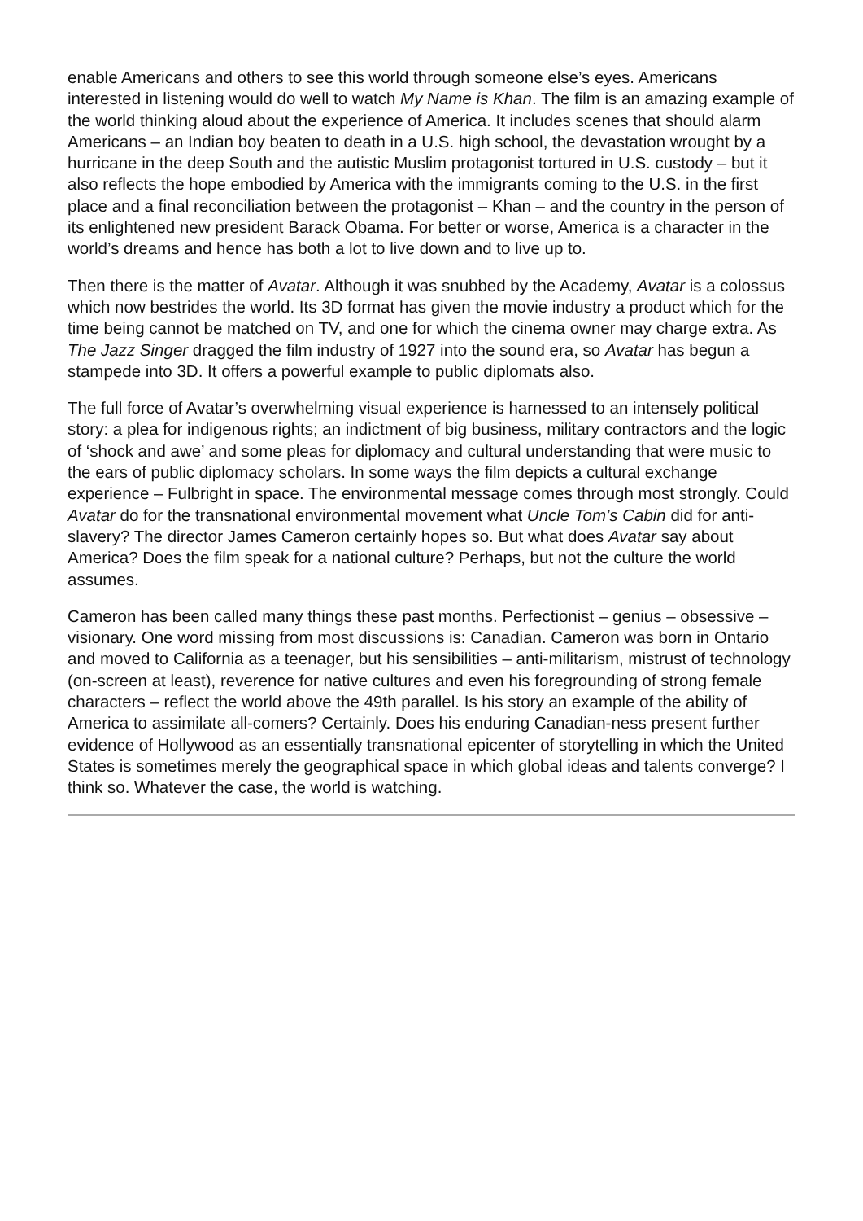enable Americans and others to see this world through someone else’s eyes. Americans interested in listening would do well to watch My Name is Khan. The film is an amazing example of the world thinking aloud about the experience of America. It includes scenes that should alarm Americans – an Indian boy beaten to death in a U.S. high school, the devastation wrought by a hurricane in the deep South and the autistic Muslim protagonist tortured in U.S. custody – but it also reflects the hope embodied by America with the immigrants coming to the U.S. in the first place and a final reconciliation between the protagonist – Khan – and the country in the person of its enlightened new president Barack Obama. For better or worse, America is a character in the world’s dreams and hence has both a lot to live down and to live up to.
Then there is the matter of Avatar. Although it was snubbed by the Academy, Avatar is a colossus which now bestrides the world. Its 3D format has given the movie industry a product which for the time being cannot be matched on TV, and one for which the cinema owner may charge extra. As The Jazz Singer dragged the film industry of 1927 into the sound era, so Avatar has begun a stampede into 3D. It offers a powerful example to public diplomats also.
The full force of Avatar’s overwhelming visual experience is harnessed to an intensely political story: a plea for indigenous rights; an indictment of big business, military contractors and the logic of ‘shock and awe’ and some pleas for diplomacy and cultural understanding that were music to the ears of public diplomacy scholars. In some ways the film depicts a cultural exchange experience – Fulbright in space. The environmental message comes through most strongly. Could Avatar do for the transnational environmental movement what Uncle Tom’s Cabin did for anti-slavery? The director James Cameron certainly hopes so. But what does Avatar say about America? Does the film speak for a national culture? Perhaps, but not the culture the world assumes.
Cameron has been called many things these past months. Perfectionist – genius – obsessive – visionary. One word missing from most discussions is: Canadian. Cameron was born in Ontario and moved to California as a teenager, but his sensibilities – anti-militarism, mistrust of technology (on-screen at least), reverence for native cultures and even his foregrounding of strong female characters – reflect the world above the 49th parallel. Is his story an example of the ability of America to assimilate all-comers? Certainly. Does his enduring Canadian-ness present further evidence of Hollywood as an essentially transnational epicenter of storytelling in which the United States is sometimes merely the geographical space in which global ideas and talents converge? I think so. Whatever the case, the world is watching.